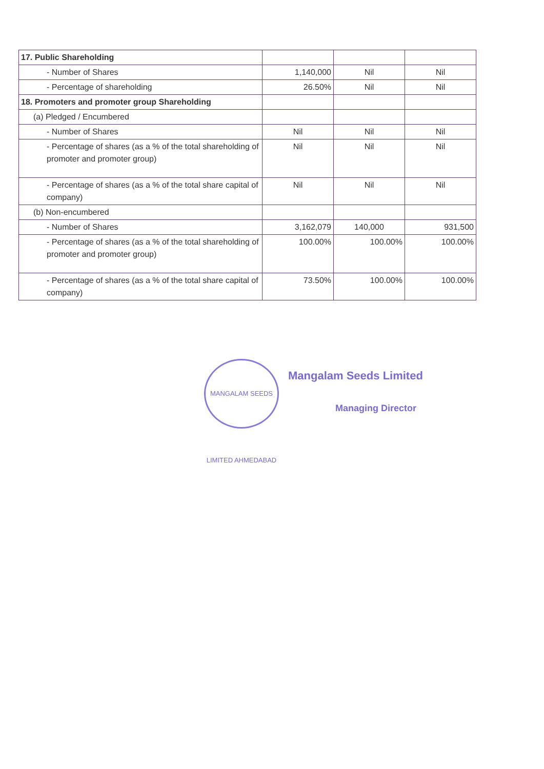| 17. Public Shareholding | | | |
| - Number of Shares | 1,140,000 | Nil | Nil |
| - Percentage of shareholding | 26.50% | Nil | Nil |
| 18. Promoters and promoter group Shareholding | | | |
| (a) Pledged / Encumbered | | | |
| - Number of Shares | Nil | Nil | Nil |
| - Percentage of shares (as a % of the total shareholding of promoter and promoter group) | Nil | Nil | Nil |
| - Percentage of shares (as a % of the total share capital of company) | Nil | Nil | Nil |
| (b) Non-encumbered | | | |
| - Number of Shares | 3,162,079 | 140,000 | 931,500 |
| - Percentage of shares (as a % of the total shareholding of promoter and promoter group) | 100.00% | 100.00% | 100.00% |
| - Percentage of shares (as a % of the total share capital of company) | 73.50% | 100.00% | 100.00% |
MANGALAM SEEDS LIMITED AHMEDABAD
Mangalam Seeds Limited
Managing Director